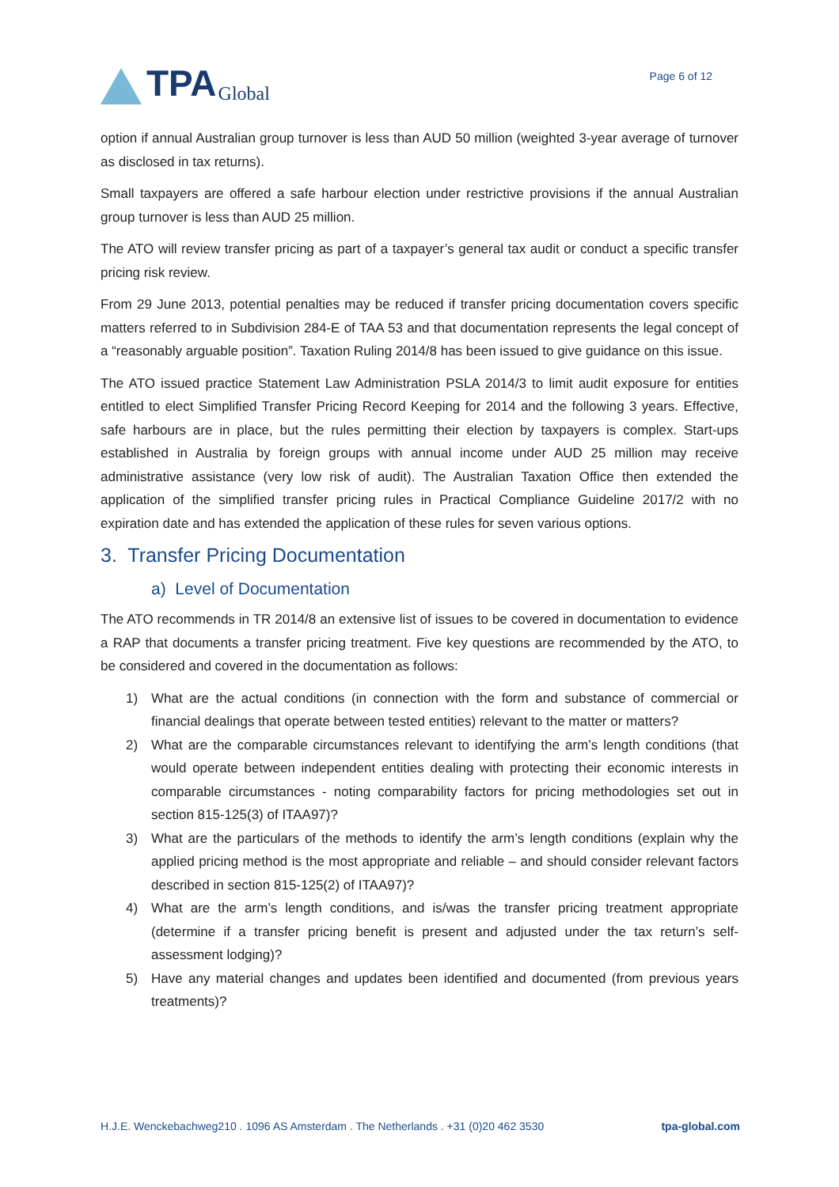TPA Global
Page 6 of 12
option if annual Australian group turnover is less than AUD 50 million (weighted 3-year average of turnover as disclosed in tax returns).
Small taxpayers are offered a safe harbour election under restrictive provisions if the annual Australian group turnover is less than AUD 25 million.
The ATO will review transfer pricing as part of a taxpayer’s general tax audit or conduct a specific transfer pricing risk review.
From 29 June 2013, potential penalties may be reduced if transfer pricing documentation covers specific matters referred to in Subdivision 284-E of TAA 53 and that documentation represents the legal concept of a “reasonably arguable position”. Taxation Ruling 2014/8 has been issued to give guidance on this issue.
The ATO issued practice Statement Law Administration PSLA 2014/3 to limit audit exposure for entities entitled to elect Simplified Transfer Pricing Record Keeping for 2014 and the following 3 years. Effective, safe harbours are in place, but the rules permitting their election by taxpayers is complex. Start-ups established in Australia by foreign groups with annual income under AUD 25 million may receive administrative assistance (very low risk of audit). The Australian Taxation Office then extended the application of the simplified transfer pricing rules in Practical Compliance Guideline 2017/2 with no expiration date and has extended the application of these rules for seven various options.
3. Transfer Pricing Documentation
a) Level of Documentation
The ATO recommends in TR 2014/8 an extensive list of issues to be covered in documentation to evidence a RAP that documents a transfer pricing treatment. Five key questions are recommended by the ATO, to be considered and covered in the documentation as follows:
1) What are the actual conditions (in connection with the form and substance of commercial or financial dealings that operate between tested entities) relevant to the matter or matters?
2) What are the comparable circumstances relevant to identifying the arm’s length conditions (that would operate between independent entities dealing with protecting their economic interests in comparable circumstances - noting comparability factors for pricing methodologies set out in section 815-125(3) of ITAA97)?
3) What are the particulars of the methods to identify the arm’s length conditions (explain why the applied pricing method is the most appropriate and reliable – and should consider relevant factors described in section 815-125(2) of ITAA97)?
4) What are the arm’s length conditions, and is/was the transfer pricing treatment appropriate (determine if a transfer pricing benefit is present and adjusted under the tax return’s self-assessment lodging)?
5) Have any material changes and updates been identified and documented (from previous years treatments)?
H.J.E. Wenckebachweg210 . 1096 AS Amsterdam . The Netherlands . +31 (0)20 462 3530 tpa-global.com